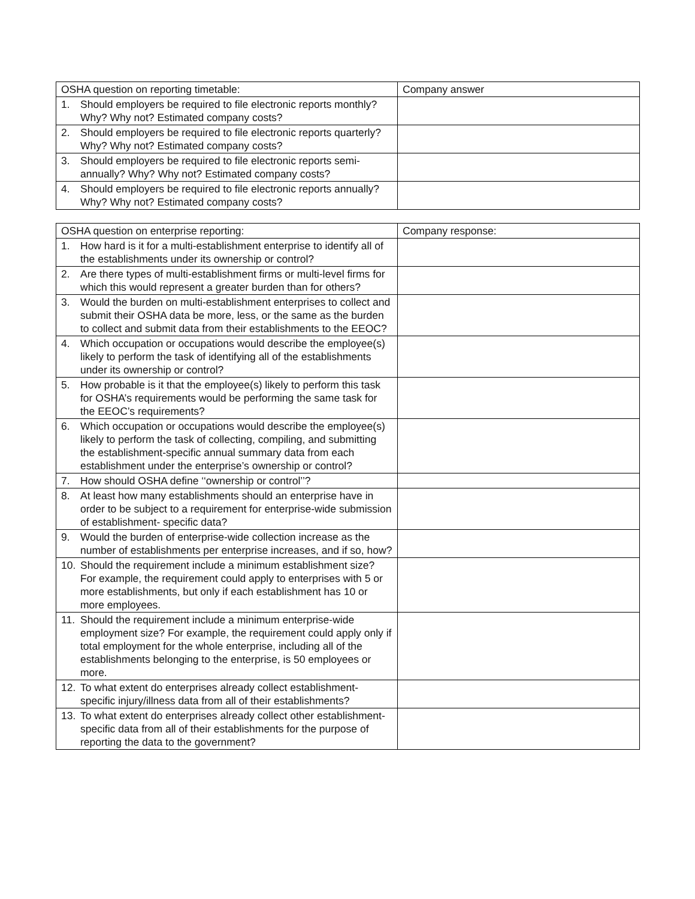| OSHA question on reporting timetable: | Company answer |
| 1. Should employers be required to file electronic reports monthly? Why? Why not? Estimated company costs? | |
| 2. Should employers be required to file electronic reports quarterly? Why? Why not? Estimated company costs? | |
| 3. Should employers be required to file electronic reports semi-annually? Why? Why not? Estimated company costs? | |
| 4. Should employers be required to file electronic reports annually? Why? Why not? Estimated company costs? | |
| OSHA question on enterprise reporting: | Company response: |
| 1. How hard is it for a multi-establishment enterprise to identify all of the establishments under its ownership or control? | |
| 2. Are there types of multi-establishment firms or multi-level firms for which this would represent a greater burden than for others? | |
| 3. Would the burden on multi-establishment enterprises to collect and submit their OSHA data be more, less, or the same as the burden to collect and submit data from their establishments to the EEOC? | |
| 4. Which occupation or occupations would describe the employee(s) likely to perform the task of identifying all of the establishments under its ownership or control? | |
| 5. How probable is it that the employee(s) likely to perform this task for OSHA’s requirements would be performing the same task for the EEOC’s requirements? | |
| 6. Which occupation or occupations would describe the employee(s) likely to perform the task of collecting, compiling, and submitting the establishment-specific annual summary data from each establishment under the enterprise’s ownership or control? | |
| 7. How should OSHA define ‘‘ownership or control’’? | |
| 8. At least how many establishments should an enterprise have in order to be subject to a requirement for enterprise-wide submission of establishment- specific data? | |
| 9. Would the burden of enterprise-wide collection increase as the number of establishments per enterprise increases, and if so, how? | |
| 10. Should the requirement include a minimum establishment size? For example, the requirement could apply to enterprises with 5 or more establishments, but only if each establishment has 10 or more employees. | |
| 11. Should the requirement include a minimum enterprise-wide employment size? For example, the requirement could apply only if total employment for the whole enterprise, including all of the establishments belonging to the enterprise, is 50 employees or more. | |
| 12. To what extent do enterprises already collect establishment-specific injury/illness data from all of their establishments? | |
| 13. To what extent do enterprises already collect other establishment-specific data from all of their establishments for the purpose of reporting the data to the government? | |